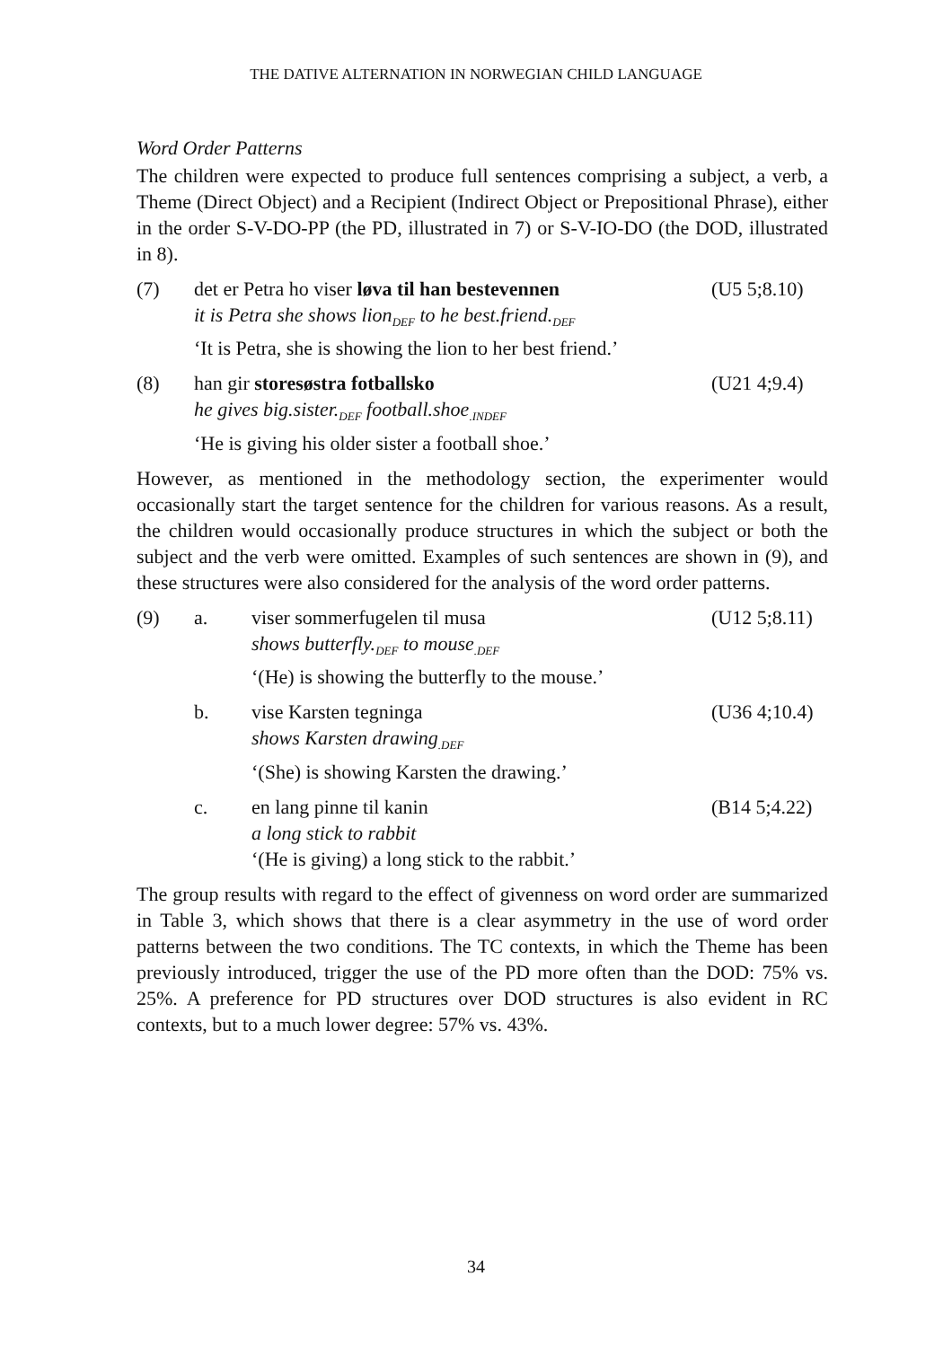THE DATIVE ALTERNATION IN NORWEGIAN CHILD LANGUAGE
Word Order Patterns
The children were expected to produce full sentences comprising a subject, a verb, a Theme (Direct Object) and a Recipient (Indirect Object or Prepositional Phrase), either in the order S-V-DO-PP (the PD, illustrated in 7) or S-V-IO-DO (the DOD, illustrated in 8).
(7)
det er Petra ho viser løva til han bestevennen
it is Petra she shows lion<sub>DEF</sub> to he best.friend.<sub>DEF</sub>
‘It is Petra, she is showing the lion to her best friend.’
(U5 5;8.10)
(8)
han gir storesøstra fotballsko
he gives big.sister.<sub>DEF</sub> football.shoe<sub>.INDEF</sub>
‘He is giving his older sister a football shoe.’
(U21 4;9.4)
However, as mentioned in the methodology section, the experimenter would occasionally start the target sentence for the children for various reasons. As a result, the children would occasionally produce structures in which the subject or both the subject and the verb were omitted. Examples of such sentences are shown in (9), and these structures were also considered for the analysis of the word order patterns.
(9)
a.
viser sommerfugelen til musa
shows butterfly.<sub>DEF</sub> to mouse<sub>.DEF</sub>
‘(He) is showing the butterfly to the mouse.’
(U12 5;8.11)
b.
vise Karsten tegninga
shows Karsten drawing<sub>.DEF</sub>
‘(She) is showing Karsten the drawing.’
(U36 4;10.4)
c.
en lang pinne til kanin
a long stick to rabbit
‘(He is giving) a long stick to the rabbit.’
(B14 5;4.22)
The group results with regard to the effect of givenness on word order are summarized in Table 3, which shows that there is a clear asymmetry in the use of word order patterns between the two conditions. The TC contexts, in which the Theme has been previously introduced, trigger the use of the PD more often than the DOD: 75% vs. 25%. A preference for PD structures over DOD structures is also evident in RC contexts, but to a much lower degree: 57% vs. 43%.
34